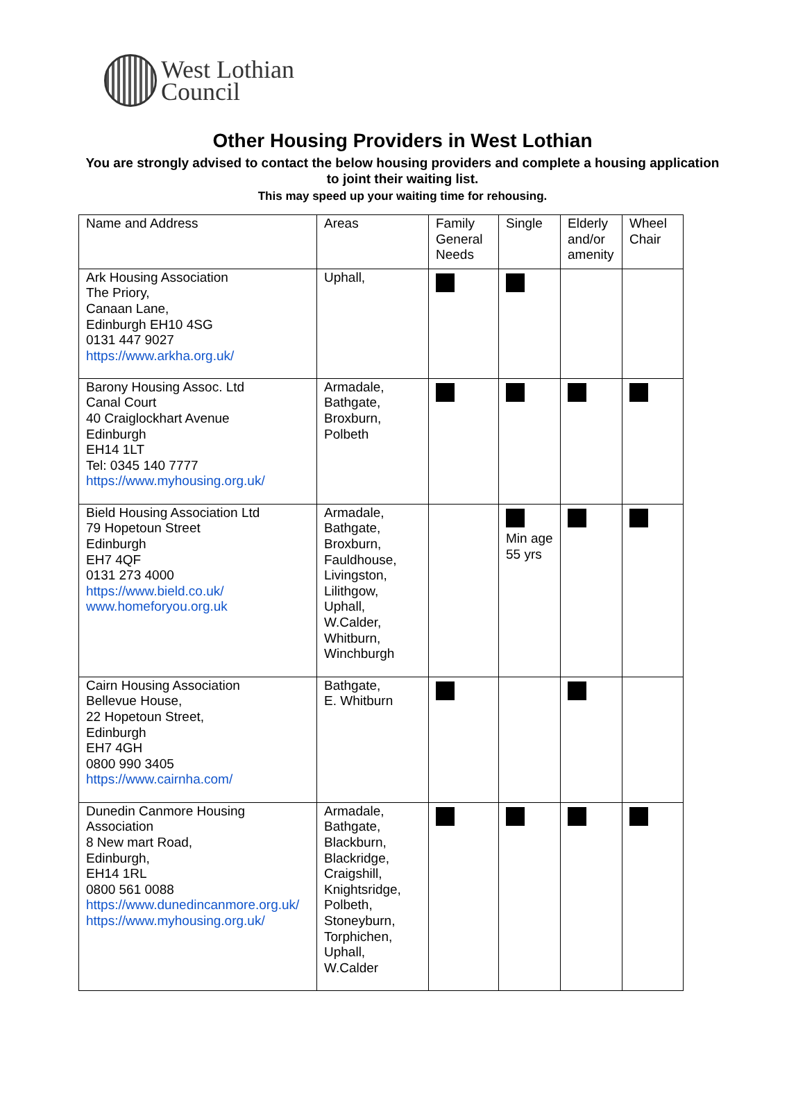West Lothian
Council
Other Housing Providers in West Lothian
You are strongly advised to contact the below housing providers and complete a housing application to joint their waiting list.
This may speed up your waiting time for rehousing.
| Name and Address | Areas | Family General Needs | Single | Elderly and/or amenity | Wheel Chair |
| --- | --- | --- | --- | --- | --- |
| Ark Housing Association The Priory, Canaan Lane, Edinburgh EH10 4SG 0131 447 9027 https://www.arkha.org.uk/ | Uphall, | | | | |
| Barony Housing Assoc. Ltd Canal Court 40 Craiglockhart Avenue Edinburgh EH14 1LT Tel: 0345 140 7777 https://www.myhousing.org.uk/ | Armadale, Bathgate, Broxburn, Polbeth | | | | |
| Bield Housing Association Ltd 79 Hopetoun Street Edinburgh EH7 4QF 0131 273 4000 https://www.bield.co.uk/ www.homeforyou.org.uk | Armadale, Bathgate, Broxburn, Fauldhouse, Livingston, Lilithgow, Uphall, W.Calder, Whitburn, Winchburgh | | Min age 55 yrs | | |
| Cairn Housing Association Bellevue House, 22 Hopetoun Street, Edinburgh EH7 4GH 0800 990 3405 https://www.cairnha.com/ | Bathgate, E. Whitburn | | | | |
| Dunedin Canmore Housing Association 8 New mart Road, Edinburgh, EH14 1RL 0800 561 0088 https://www.dunedincanmore.org.uk/ https://www.myhousing.org.uk/ | Armadale, Bathgate, Blackburn, Blackridge, Craigshill, Knightsridge, Polbeth, Stoneyburn, Torphichen, Uphall, W.Calder | | | | |